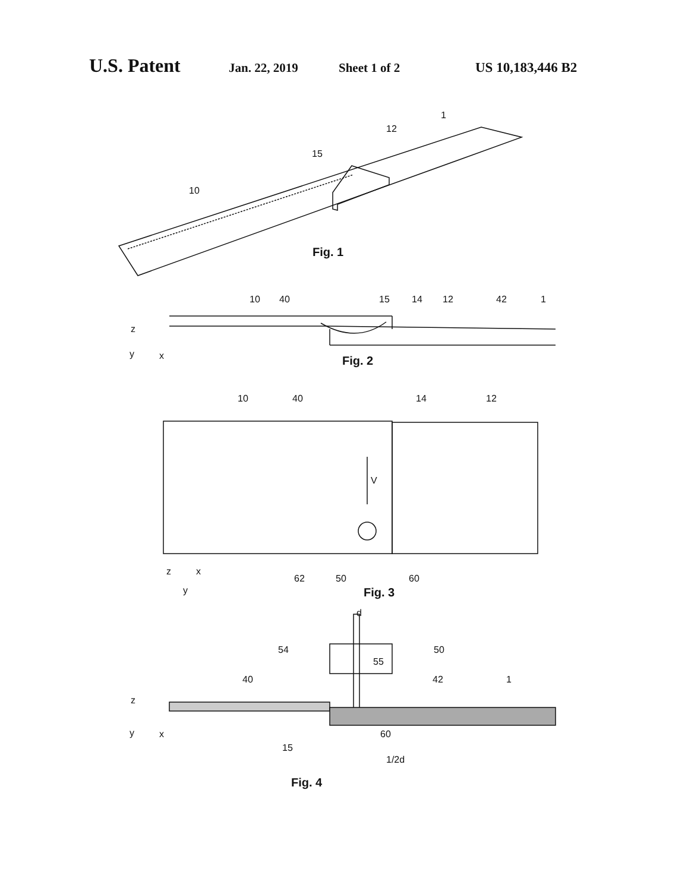U.S. Patent Jan. 22, 2019 Sheet 1 of 2 US 10,183,446 B2
12
1
15
10
Fig. 1
10
40
15
14
12
42
1
z
y
x
Fig. 2
10
40
14
12
V
62
50
60
z
x
y
Fig. 3
d
55
54
50
40
42
1
60
15
1/2d
z
y
x
Fig. 4